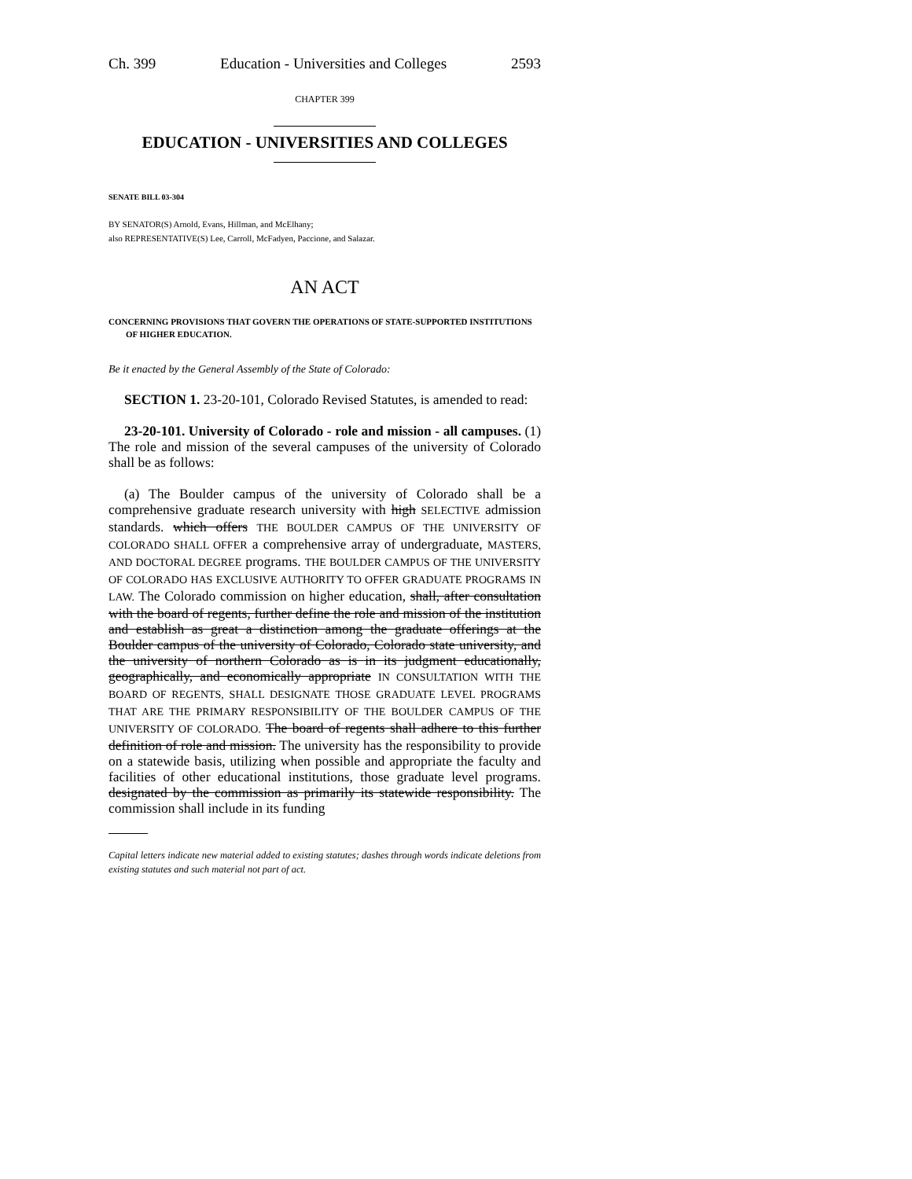Ch. 399 Education - Universities and Colleges 2593
CHAPTER 399
EDUCATION - UNIVERSITIES AND COLLEGES
SENATE BILL 03-304
BY SENATOR(S) Arnold, Evans, Hillman, and McElhany;
also REPRESENTATIVE(S) Lee, Carroll, McFadyen, Paccione, and Salazar.
AN ACT
CONCERNING PROVISIONS THAT GOVERN THE OPERATIONS OF STATE-SUPPORTED INSTITUTIONS OF HIGHER EDUCATION.
Be it enacted by the General Assembly of the State of Colorado:
SECTION 1. 23-20-101, Colorado Revised Statutes, is amended to read:
23-20-101. University of Colorado - role and mission - all campuses. (1) The role and mission of the several campuses of the university of Colorado shall be as follows:
(a) The Boulder campus of the university of Colorado shall be a comprehensive graduate research university with high SELECTIVE admission standards. which offers THE BOULDER CAMPUS OF THE UNIVERSITY OF COLORADO SHALL OFFER a comprehensive array of undergraduate, MASTERS, AND DOCTORAL DEGREE programs. THE BOULDER CAMPUS OF THE UNIVERSITY OF COLORADO HAS EXCLUSIVE AUTHORITY TO OFFER GRADUATE PROGRAMS IN LAW. The Colorado commission on higher education, shall, after consultation with the board of regents, further define the role and mission of the institution and establish as great a distinction among the graduate offerings at the Boulder campus of the university of Colorado, Colorado state university, and the university of northern Colorado as is in its judgment educationally, geographically, and economically appropriate IN CONSULTATION WITH THE BOARD OF REGENTS, SHALL DESIGNATE THOSE GRADUATE LEVEL PROGRAMS THAT ARE THE PRIMARY RESPONSIBILITY OF THE BOULDER CAMPUS OF THE UNIVERSITY OF COLORADO. The board of regents shall adhere to this further definition of role and mission. The university has the responsibility to provide on a statewide basis, utilizing when possible and appropriate the faculty and facilities of other educational institutions, those graduate level programs. designated by the commission as primarily its statewide responsibility. The commission shall include in its funding
Capital letters indicate new material added to existing statutes; dashes through words indicate deletions from existing statutes and such material not part of act.